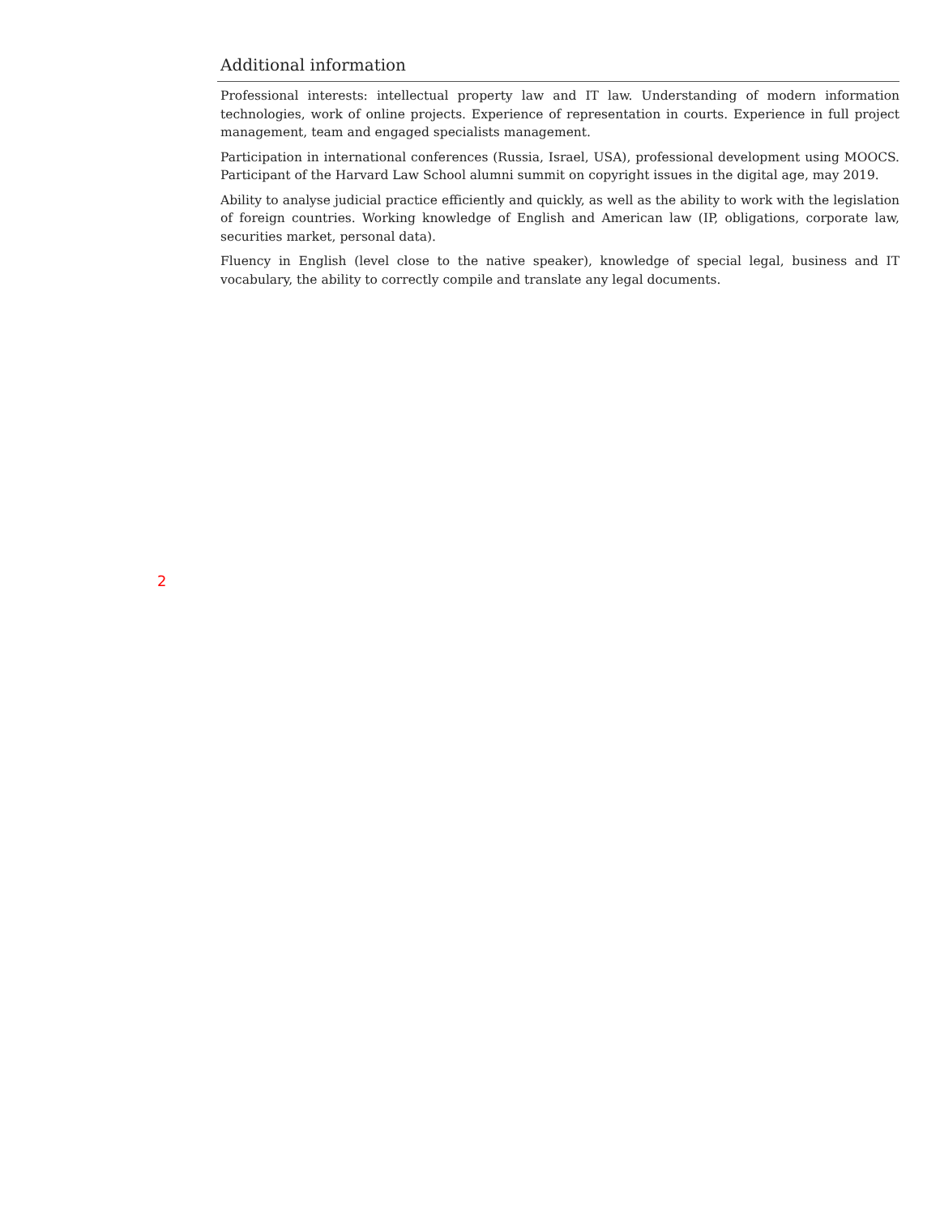Additional information
Professional interests: intellectual property law and IT law. Understanding of modern information technologies, work of online projects. Experience of representation in courts. Experience in full project management, team and engaged specialists management.
Participation in international conferences (Russia, Israel, USA), professional development using MOOCS. Participant of the Harvard Law School alumni summit on copyright issues in the digital age, may 2019.
Ability to analyse judicial practice efficiently and quickly, as well as the ability to work with the legislation of foreign countries. Working knowledge of English and American law (IP, obligations, corporate law, securities market, personal data).
Fluency in English (level close to the native speaker), knowledge of special legal, business and IT vocabulary, the ability to correctly compile and translate any legal documents.
2